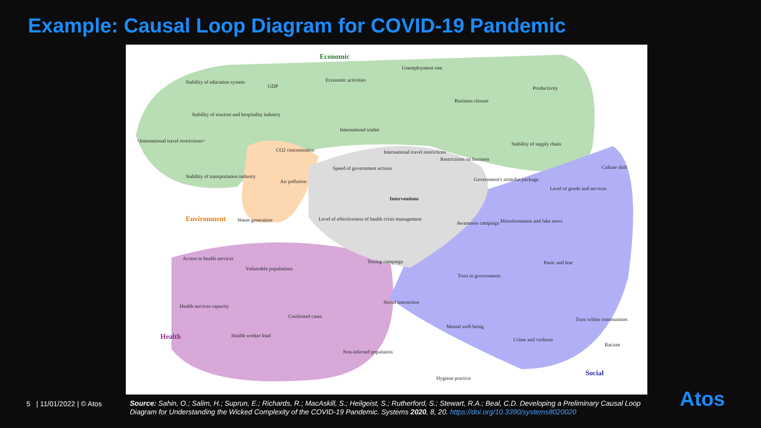Example: Causal Loop Diagram for COVID-19 Pandemic
Economic
Environment
Health
Social
Stability of education system
GDP
Economic activities
Unemployment rate
Productivity
Business closure
Stability of tourism and hospitality industry
International trades
<International travel restrictions>
CO2 concentration International travel restrictions
Restrictions on business
Stability of supply chain
Culture shift
Stability of transportation industry
Air pollution
Speed of government actions
Government's stimulus package
Level of goods and services
Interventions
Waste generation Level of effectiveness of health crisis management
Awareness campaign Misinformation and fake news
Access to health services
Vulnerable populations
Testing campaign Panic and fear
Trust in governments
Social interaction
Health services capacity
Confirmed cases
Mental well-being
Trust within communities
Health worker load
Crime and violence
Racism
Non-infected population
Hygiene practice
5 | 11/01/2022 | © Atos
Source: Sahin, O.; Salim, H.; Suprun, E.; Richards, R.; MacAskill, S.; Heilgeist, S.; Rutherford, S.; Stewart, R.A.; Beal, C.D. Developing a Preliminary Causal Loop Diagram for Understanding the Wicked Complexity of the COVID-19 Pandemic. Systems 2020, 8, 20. https://doi.org/10.3390/systems8020020
Atos